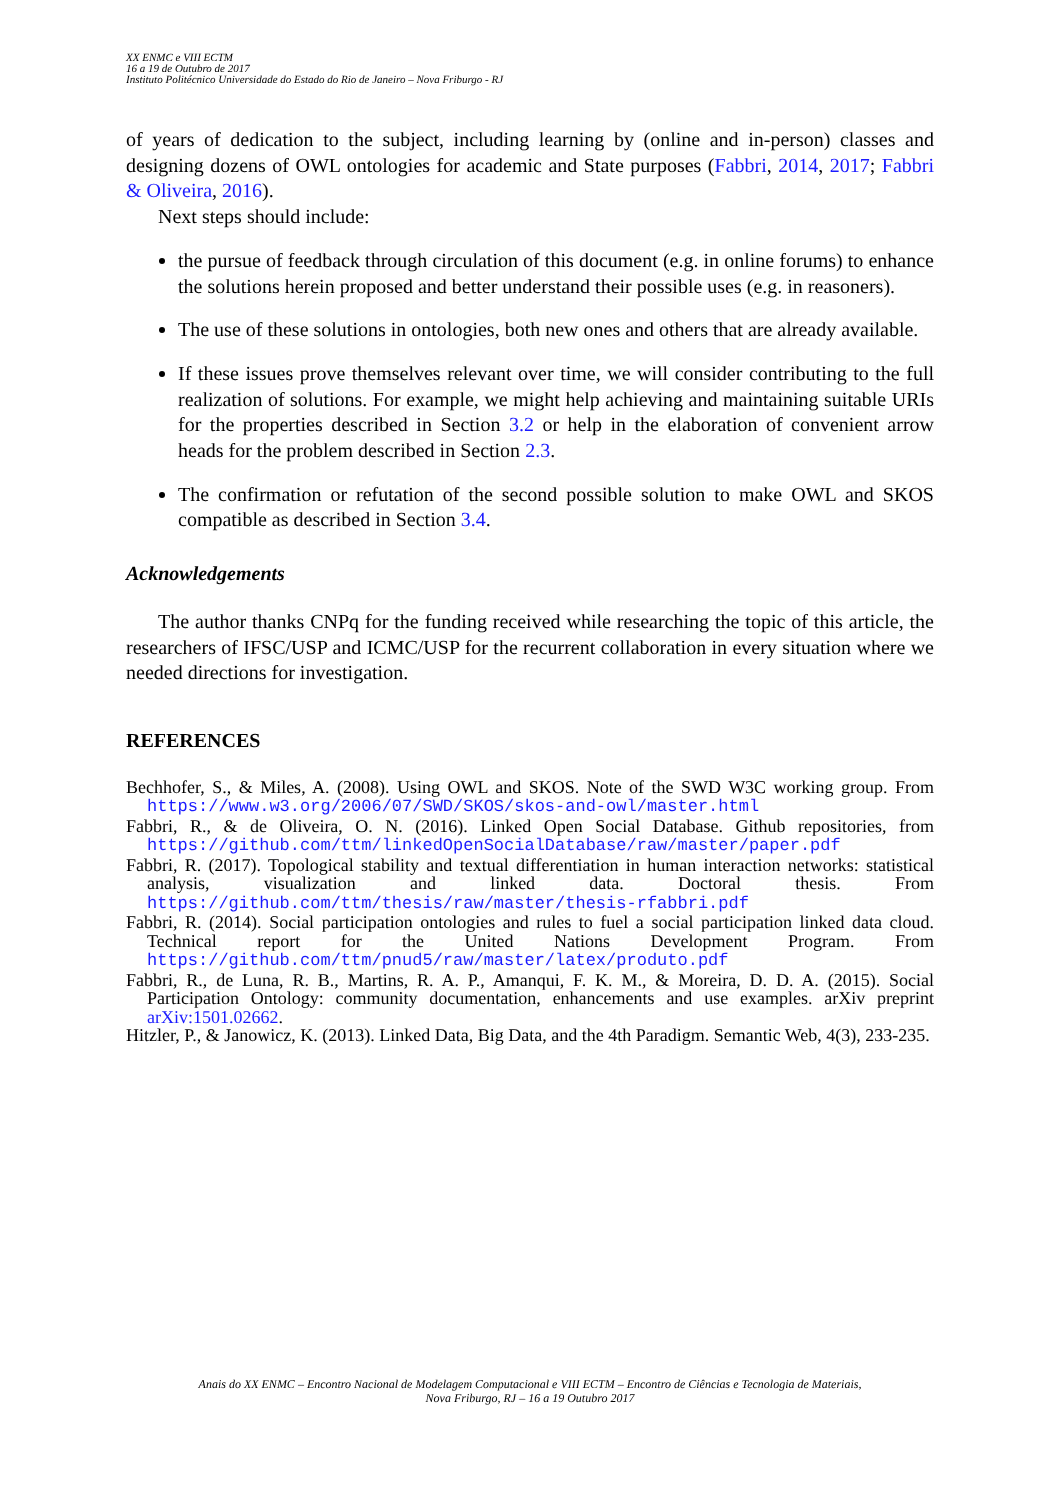XX ENMC e VIII ECTM
16 a 19 de Outubro de 2017
Instituto Politécnico Universidade do Estado do Rio de Janeiro – Nova Friburgo - RJ
of years of dedication to the subject, including learning by (online and in-person) classes and designing dozens of OWL ontologies for academic and State purposes (Fabbri, 2014, 2017; Fabbri & Oliveira, 2016).
Next steps should include:
the pursue of feedback through circulation of this document (e.g. in online forums) to enhance the solutions herein proposed and better understand their possible uses (e.g. in reasoners).
The use of these solutions in ontologies, both new ones and others that are already available.
If these issues prove themselves relevant over time, we will consider contributing to the full realization of solutions. For example, we might help achieving and maintaining suitable URIs for the properties described in Section 3.2 or help in the elaboration of convenient arrow heads for the problem described in Section 2.3.
The confirmation or refutation of the second possible solution to make OWL and SKOS compatible as described in Section 3.4.
Acknowledgements
The author thanks CNPq for the funding received while researching the topic of this article, the researchers of IFSC/USP and ICMC/USP for the recurrent collaboration in every situation where we needed directions for investigation.
REFERENCES
Bechhofer, S., & Miles, A. (2008). Using OWL and SKOS. Note of the SWD W3C working group. From https://www.w3.org/2006/07/SWD/SKOS/skos-and-owl/master.html
Fabbri, R., & de Oliveira, O. N. (2016). Linked Open Social Database. Github repositories, from https://github.com/ttm/linkedOpenSocialDatabase/raw/master/paper.pdf
Fabbri, R. (2017). Topological stability and textual differentiation in human interaction networks: statistical analysis, visualization and linked data. Doctoral thesis. From https://github.com/ttm/thesis/raw/master/thesis-rfabbri.pdf
Fabbri, R. (2014). Social participation ontologies and rules to fuel a social participation linked data cloud. Technical report for the United Nations Development Program. From https://github.com/ttm/pnud5/raw/master/latex/produto.pdf
Fabbri, R., de Luna, R. B., Martins, R. A. P., Amanqui, F. K. M., & Moreira, D. D. A. (2015). Social Participation Ontology: community documentation, enhancements and use examples. arXiv preprint arXiv:1501.02662.
Hitzler, P., & Janowicz, K. (2013). Linked Data, Big Data, and the 4th Paradigm. Semantic Web, 4(3), 233-235.
Anais do XX ENMC – Encontro Nacional de Modelagem Computacional e VIII ECTM – Encontro de Ciências e Tecnologia de Materiais,
Nova Friburgo, RJ – 16 a 19 Outubro 2017